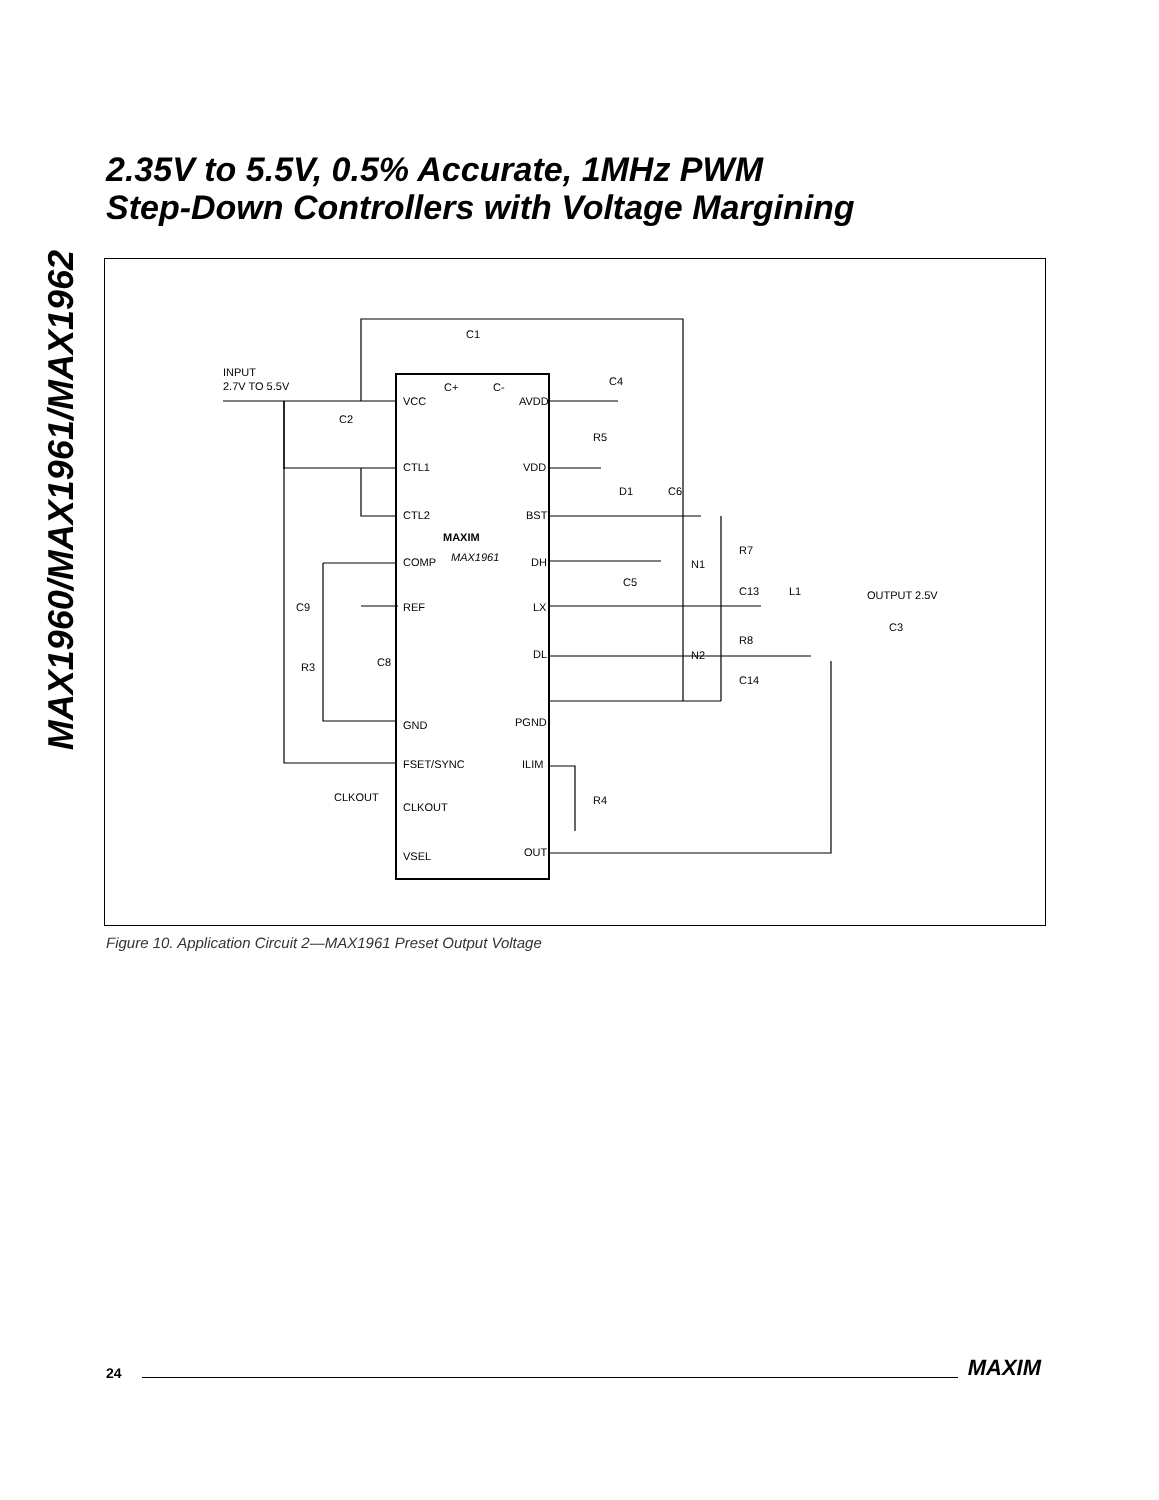MAX1960/MAX1961/MAX1962
2.35V to 5.5V, 0.5% Accurate, 1MHz PWM
Step-Down Controllers with Voltage Margining
INPUT
2.7V TO 5.5V
VCC
CTL1
CTL2
COMP
REF
GND
FSET/SYNC
CLKOUT
VSEL
AVDD
VDD
BST
DH
LX
DL
PGND
ILIM
OUT
C+
C-
MAXIM
MAX1961
C1
C2
C4
R5
D1
C6
C5
N1
R7
C13
L1
OUTPUT 2.5V
C3
C9
R3
C8
N2
R8
C14
R4
CLKOUT
Figure 10. Application Circuit 2—MAX1961 Preset Output Voltage
24 MAXIM